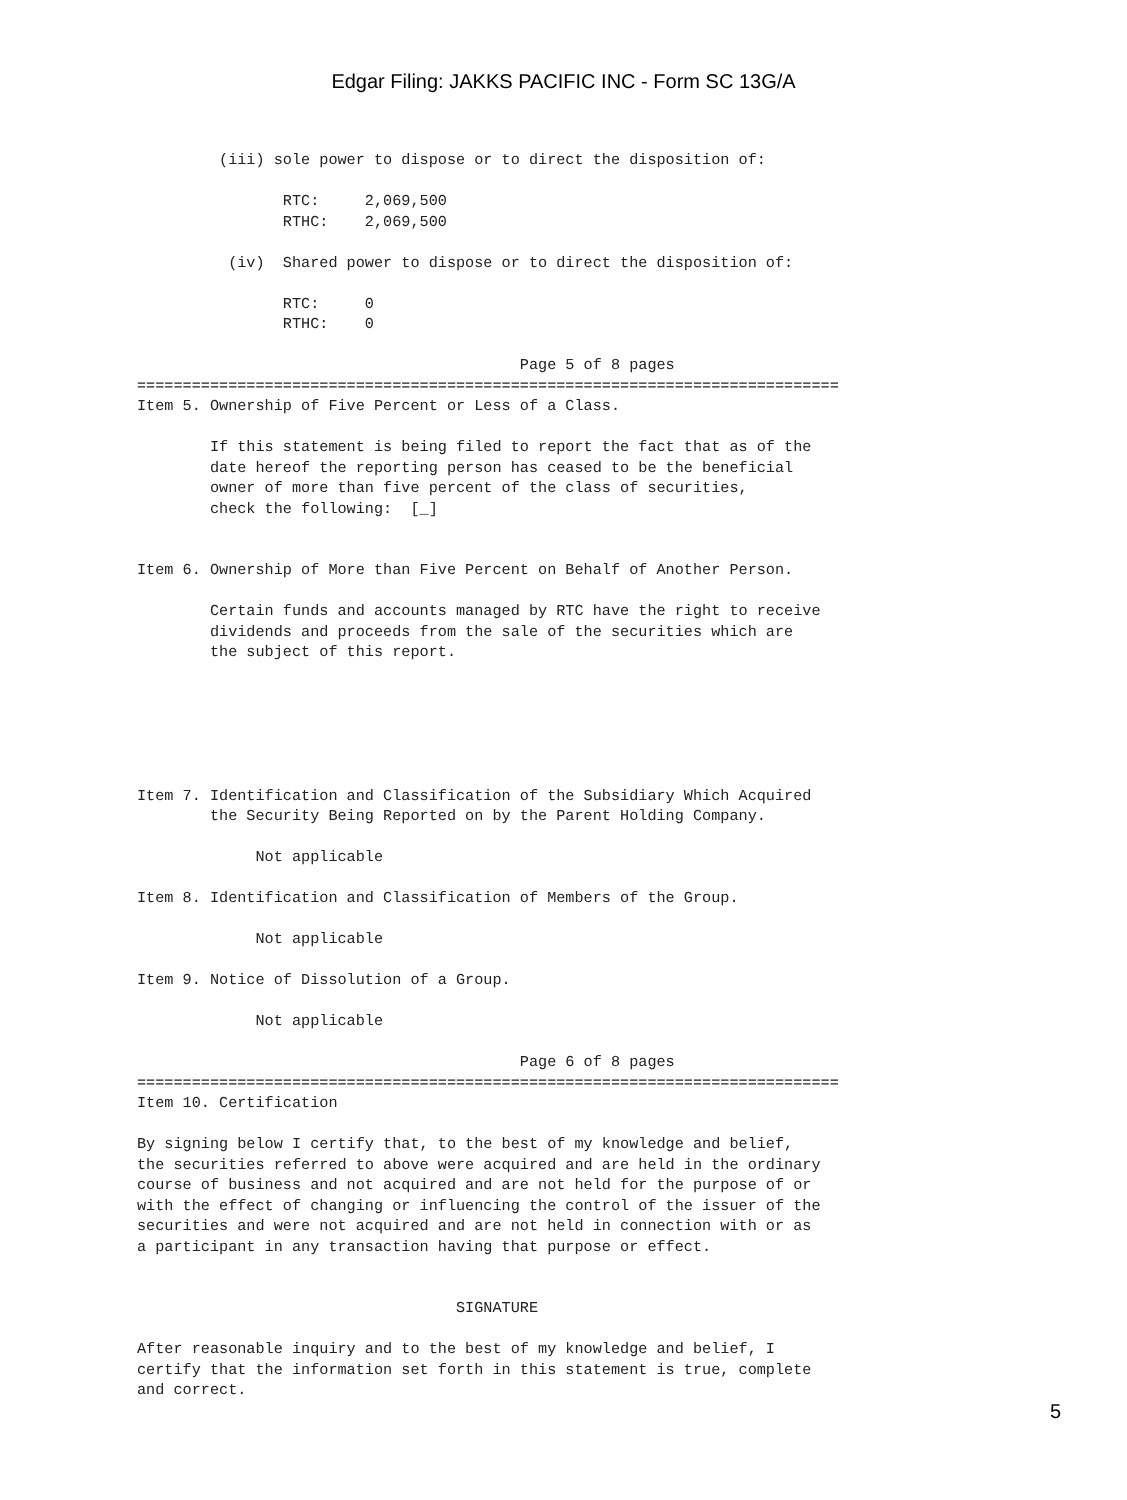Edgar Filing: JAKKS PACIFIC INC - Form SC 13G/A
         (iii) sole power to dispose or to direct the disposition of:

                RTC:     2,069,500
                RTHC:    2,069,500

          (iv)  Shared power to dispose or to direct the disposition of:

                RTC:     0
                RTHC:    0

                                          Page 5 of 8 pages
=============================================================================
Item 5. Ownership of Five Percent or Less of a Class.

        If this statement is being filed to report the fact that as of the
        date hereof the reporting person has ceased to be the beneficial
        owner of more than five percent of the class of securities,
        check the following:  [_]


Item 6. Ownership of More than Five Percent on Behalf of Another Person.

        Certain funds and accounts managed by RTC have the right to receive
        dividends and proceeds from the sale of the securities which are
        the subject of this report.






Item 7. Identification and Classification of the Subsidiary Which Acquired
        the Security Being Reported on by the Parent Holding Company.

             Not applicable

Item 8. Identification and Classification of Members of the Group.

             Not applicable

Item 9. Notice of Dissolution of a Group.

             Not applicable

                                          Page 6 of 8 pages
=============================================================================
Item 10. Certification

By signing below I certify that, to the best of my knowledge and belief,
the securities referred to above were acquired and are held in the ordinary
course of business and not acquired and are not held for the purpose of or
with the effect of changing or influencing the control of the issuer of the
securities and were not acquired and are not held in connection with or as
a participant in any transaction having that purpose or effect.


                                   SIGNATURE

After reasonable inquiry and to the best of my knowledge and belief, I
certify that the information set forth in this statement is true, complete
and correct.
5